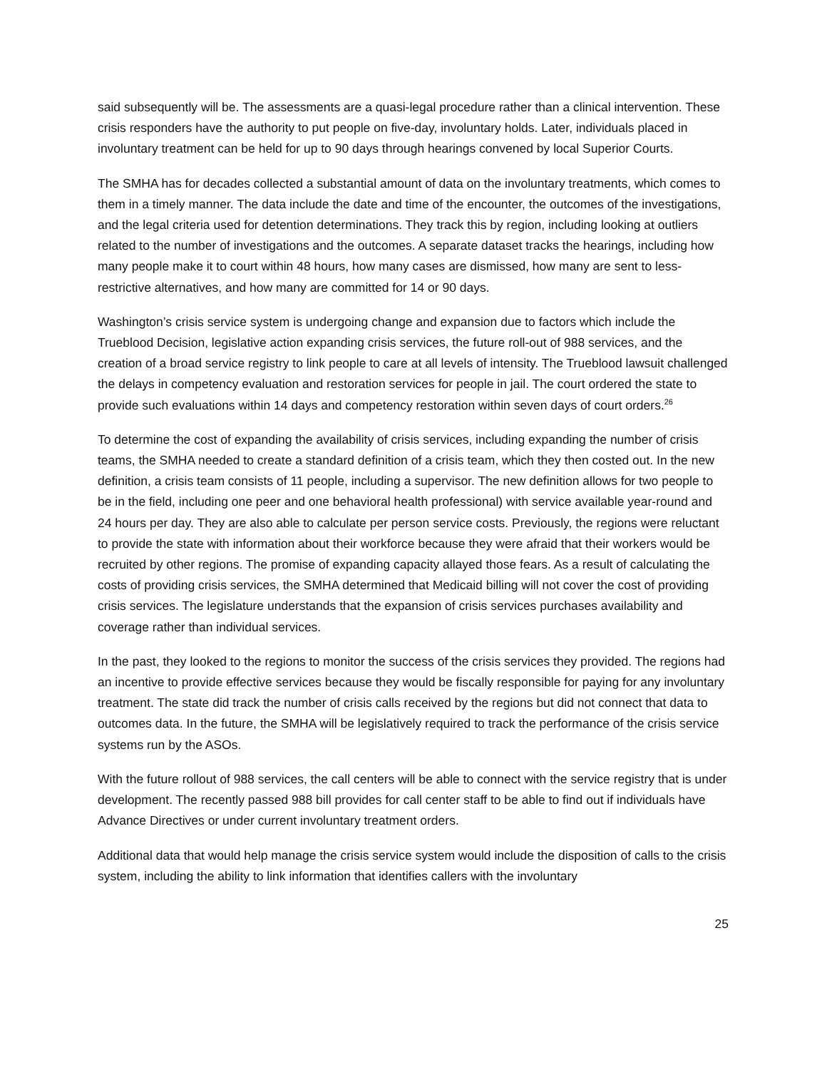said subsequently will be. The assessments are a quasi-legal procedure rather than a clinical intervention. These crisis responders have the authority to put people on five-day, involuntary holds. Later, individuals placed in involuntary treatment can be held for up to 90 days through hearings convened by local Superior Courts.
The SMHA has for decades collected a substantial amount of data on the involuntary treatments, which comes to them in a timely manner. The data include the date and time of the encounter, the outcomes of the investigations, and the legal criteria used for detention determinations. They track this by region, including looking at outliers related to the number of investigations and the outcomes. A separate dataset tracks the hearings, including how many people make it to court within 48 hours, how many cases are dismissed, how many are sent to less-restrictive alternatives, and how many are committed for 14 or 90 days.
Washington’s crisis service system is undergoing change and expansion due to factors which include the Trueblood Decision, legislative action expanding crisis services, the future roll-out of 988 services, and the creation of a broad service registry to link people to care at all levels of intensity. The Trueblood lawsuit challenged the delays in competency evaluation and restoration services for people in jail. The court ordered the state to provide such evaluations within 14 days and competency restoration within seven days of court orders.<sup>26</sup>
To determine the cost of expanding the availability of crisis services, including expanding the number of crisis teams, the SMHA needed to create a standard definition of a crisis team, which they then costed out. In the new definition, a crisis team consists of 11 people, including a supervisor. The new definition allows for two people to be in the field, including one peer and one behavioral health professional) with service available year-round and 24 hours per day. They are also able to calculate per person service costs. Previously, the regions were reluctant to provide the state with information about their workforce because they were afraid that their workers would be recruited by other regions. The promise of expanding capacity allayed those fears. As a result of calculating the costs of providing crisis services, the SMHA determined that Medicaid billing will not cover the cost of providing crisis services. The legislature understands that the expansion of crisis services purchases availability and coverage rather than individual services.
In the past, they looked to the regions to monitor the success of the crisis services they provided. The regions had an incentive to provide effective services because they would be fiscally responsible for paying for any involuntary treatment. The state did track the number of crisis calls received by the regions but did not connect that data to outcomes data. In the future, the SMHA will be legislatively required to track the performance of the crisis service systems run by the ASOs.
With the future rollout of 988 services, the call centers will be able to connect with the service registry that is under development. The recently passed 988 bill provides for call center staff to be able to find out if individuals have Advance Directives or under current involuntary treatment orders.
Additional data that would help manage the crisis service system would include the disposition of calls to the crisis system, including the ability to link information that identifies callers with the involuntary
25